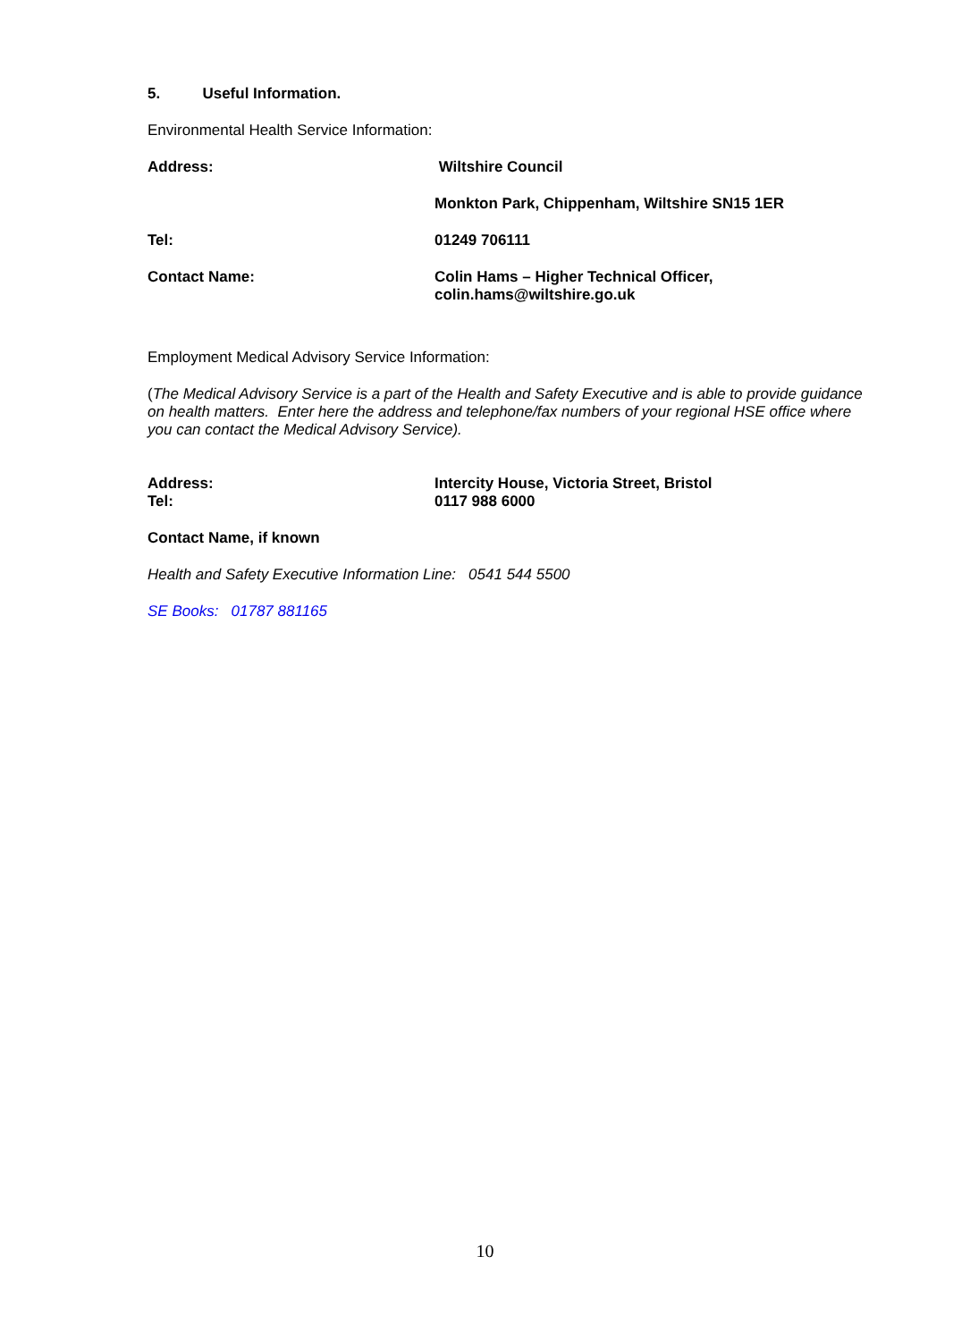5. Useful Information.
Environmental Health Service Information:
Address: Wiltshire Council
Monkton Park, Chippenham, Wiltshire SN15 1ER
Tel: 01249 706111
Contact Name: Colin Hams – Higher Technical Officer,
colin.hams@wiltshire.go.uk
Employment Medical Advisory Service Information:
(The Medical Advisory Service is a part of the Health and Safety Executive and is able to provide guidance on health matters. Enter here the address and telephone/fax numbers of your regional HSE office where you can contact the Medical Advisory Service).
Address:
Tel:
Intercity House, Victoria Street, Bristol
0117 988 6000
Contact Name, if known
Health and Safety Executive Information Line: 0541 544 5500
SE Books: 01787 881165
10